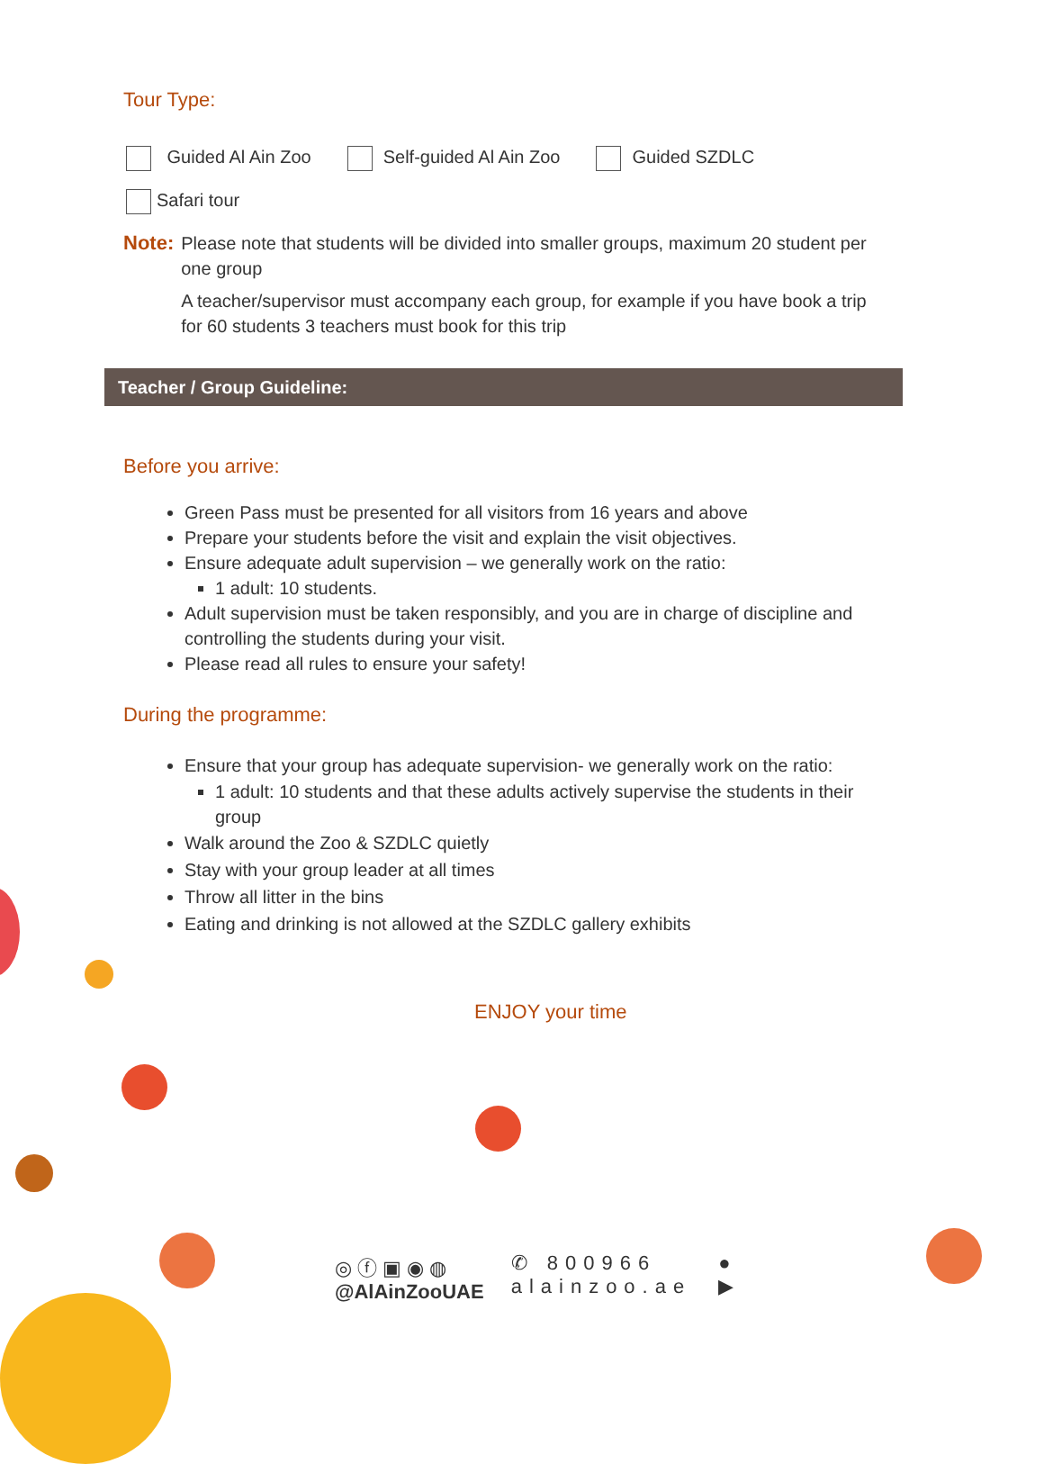Tour Type:
Guided Al Ain Zoo Self-guided Al Ain Zoo Guided SZDLC
Safari tour
Note: Please note that students will be divided into smaller groups, maximum 20 student per one group
A teacher/supervisor must accompany each group, for example if you have book a trip for 60 students 3 teachers must book for this trip
Teacher / Group Guideline:
Before you arrive:
Green Pass must be presented for all visitors from 16 years and above
Prepare your students before the visit and explain the visit objectives.
Ensure adequate adult supervision – we generally work on the ratio:
1 adult: 10 students.
Adult supervision must be taken responsibly, and you are in charge of discipline and controlling the students during your visit.
Please read all rules to ensure your safety!
During the programme:
Ensure that your group has adequate supervision- we generally work on the ratio:
1 adult: 10 students and that these adults actively supervise the students in their group
Walk around the Zoo & SZDLC quietly
Stay with your group leader at all times
Throw all litter in the bins
Eating and drinking is not allowed at the SZDLC gallery exhibits
ENJOY your time
◎ ⓕ ▣ ◉ ◍
@AlAinZooUAE
✆ 800966
alainzoo.ae
●
▶